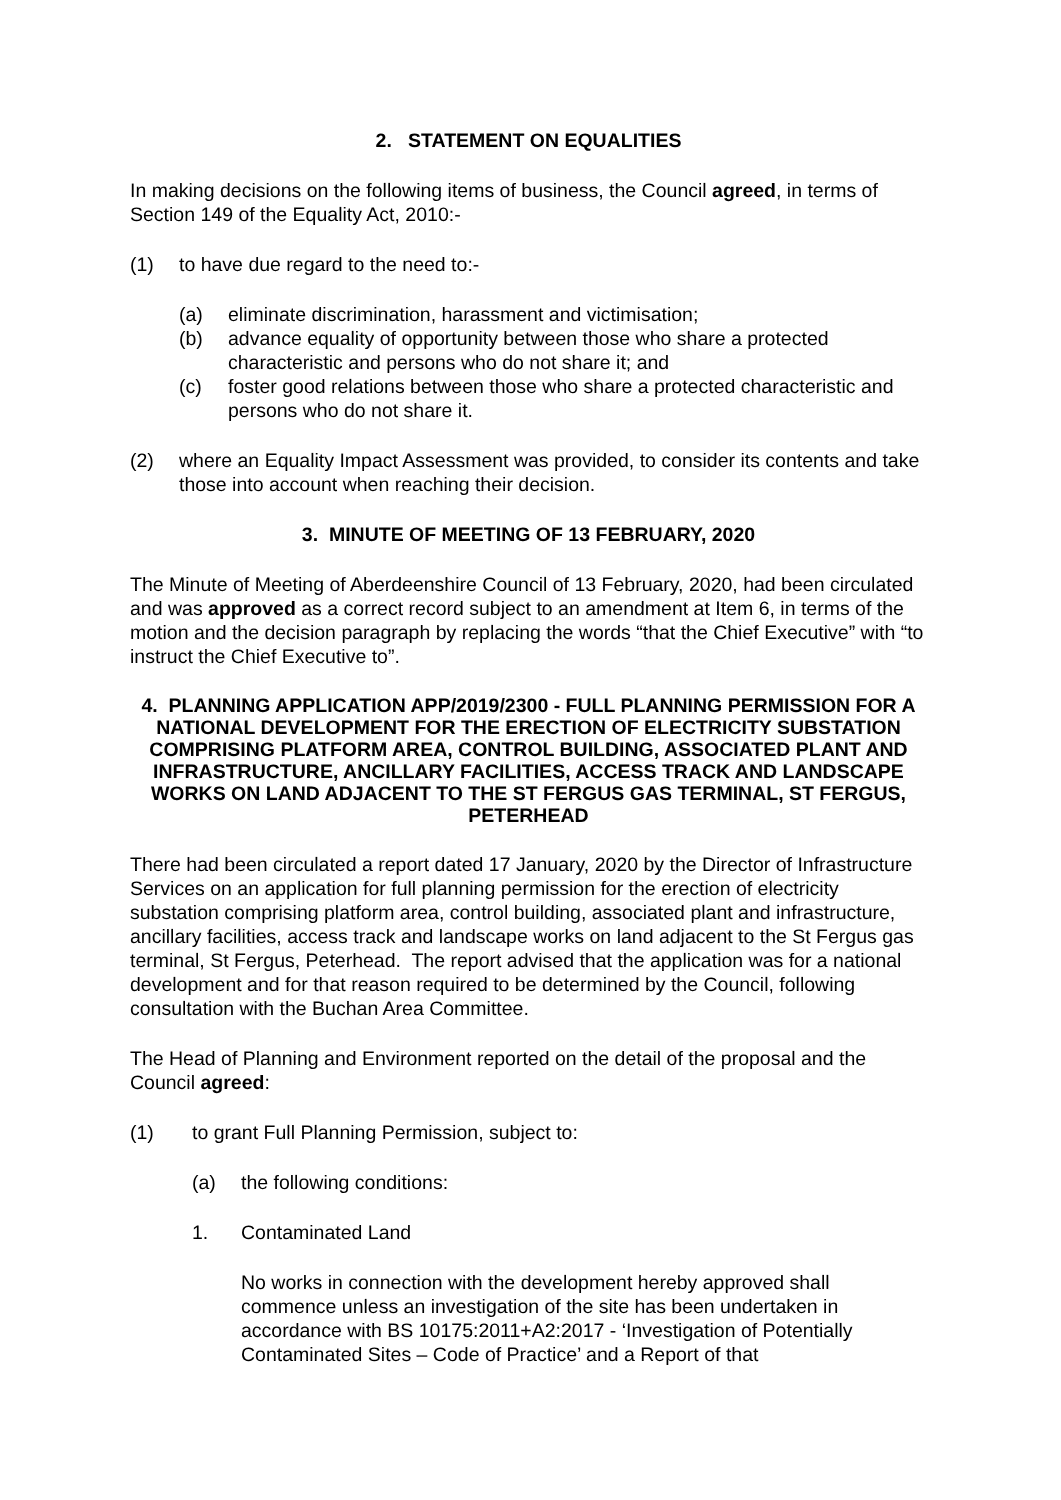2. STATEMENT ON EQUALITIES
In making decisions on the following items of business, the Council agreed, in terms of Section 149 of the Equality Act, 2010:-
(1) to have due regard to the need to:-
(a) eliminate discrimination, harassment and victimisation;
(b) advance equality of opportunity between those who share a protected characteristic and persons who do not share it; and
(c) foster good relations between those who share a protected characteristic and persons who do not share it.
(2) where an Equality Impact Assessment was provided, to consider its contents and take those into account when reaching their decision.
3. MINUTE OF MEETING OF 13 FEBRUARY, 2020
The Minute of Meeting of Aberdeenshire Council of 13 February, 2020, had been circulated and was approved as a correct record subject to an amendment at Item 6, in terms of the motion and the decision paragraph by replacing the words “that the Chief Executive” with “to instruct the Chief Executive to”.
4. PLANNING APPLICATION APP/2019/2300 - FULL PLANNING PERMISSION FOR A NATIONAL DEVELOPMENT FOR THE ERECTION OF ELECTRICITY SUBSTATION COMPRISING PLATFORM AREA, CONTROL BUILDING, ASSOCIATED PLANT AND INFRASTRUCTURE, ANCILLARY FACILITIES, ACCESS TRACK AND LANDSCAPE WORKS ON LAND ADJACENT TO THE ST FERGUS GAS TERMINAL, ST FERGUS, PETERHEAD
There had been circulated a report dated 17 January, 2020 by the Director of Infrastructure Services on an application for full planning permission for the erection of electricity substation comprising platform area, control building, associated plant and infrastructure, ancillary facilities, access track and landscape works on land adjacent to the St Fergus gas terminal, St Fergus, Peterhead. The report advised that the application was for a national development and for that reason required to be determined by the Council, following consultation with the Buchan Area Committee.
The Head of Planning and Environment reported on the detail of the proposal and the Council agreed:
(1) to grant Full Planning Permission, subject to:
(a) the following conditions:
1. Contaminated Land
No works in connection with the development hereby approved shall commence unless an investigation of the site has been undertaken in accordance with BS 10175:2011+A2:2017 - ‘Investigation of Potentially Contaminated Sites – Code of Practice’ and a Report of that